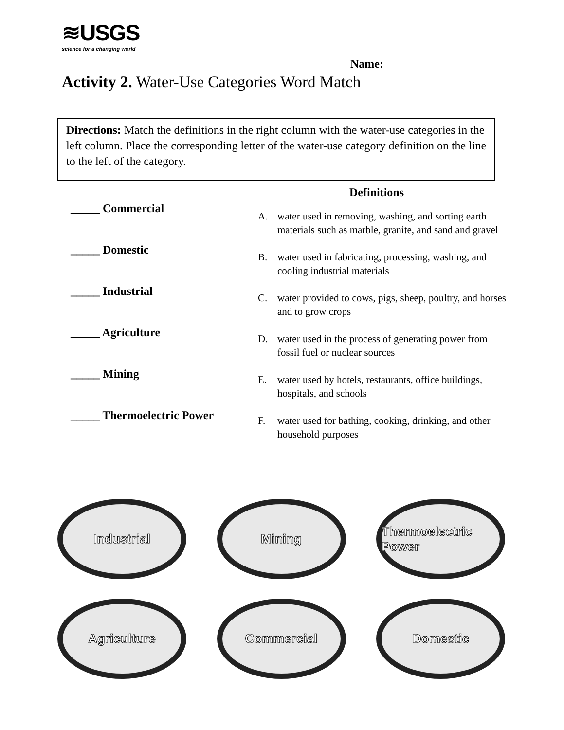≋USGS
science for a changing world
Name:
Activity 2. Water-Use Categories Word Match
Directions: Match the definitions in the right column with the water-use categories in the left column. Place the corresponding letter of the water-use category definition on the line to the left of the category.
_____ Commercial
_____ Domestic
_____ Industrial
_____ Agriculture
_____ Mining
_____ Thermoelectric Power
Definitions
A. water used in removing, washing, and sorting earth materials such as marble, granite, and sand and gravel
B. water used in fabricating, processing, washing, and cooling industrial materials
C. water provided to cows, pigs, sheep, poultry, and horses and to grow crops
D. water used in the process of generating power from fossil fuel or nuclear sources
E. water used by hotels, restaurants, office buildings, hospitals, and schools
F. water used for bathing, cooking, drinking, and other household purposes
Industrial
Mining
Thermoelectric Power
Agriculture
Commercial
Domestic